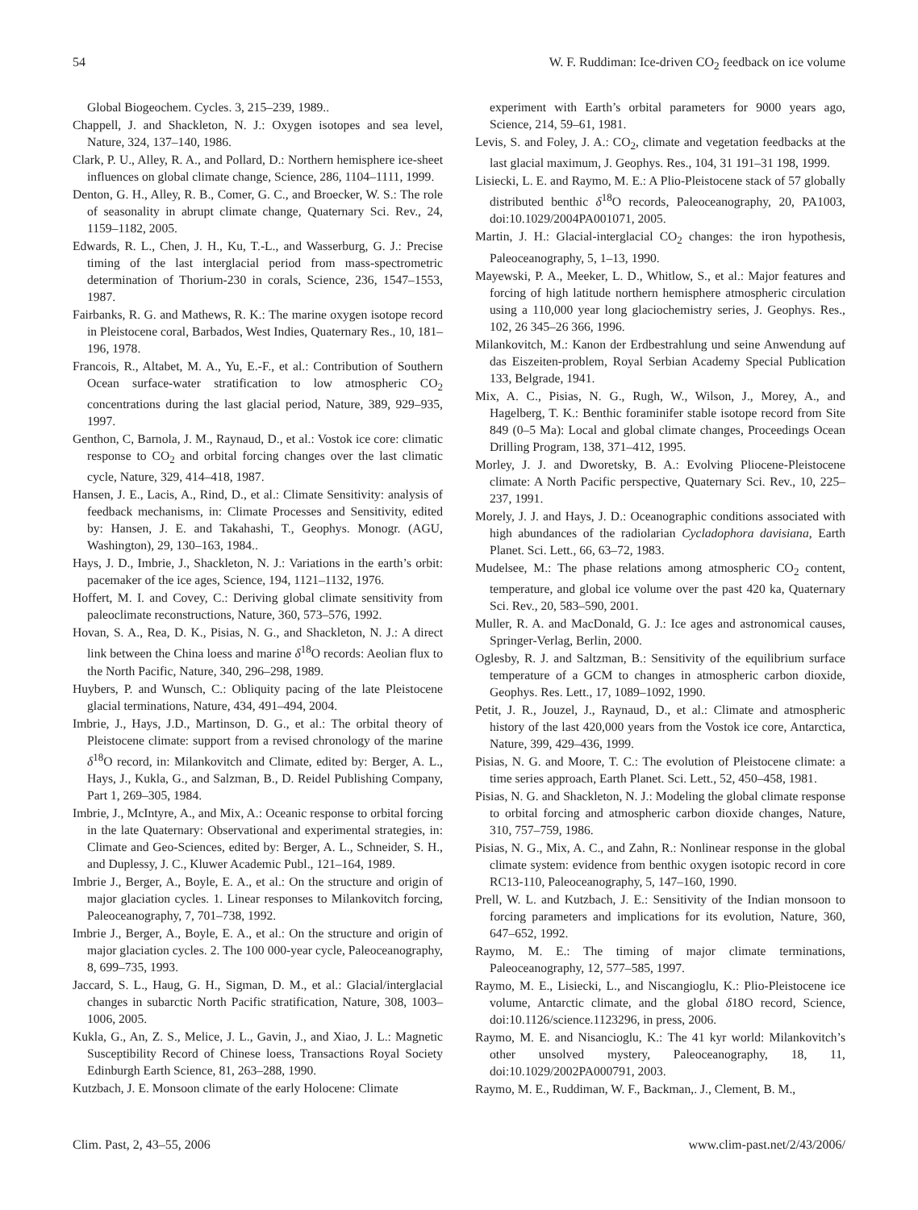54 W. F. Ruddiman: Ice-driven CO<sub>2</sub> feedback on ice volume
Global Biogeochem. Cycles. 3, 215–239, 1989..
Chappell, J. and Shackleton, N. J.: Oxygen isotopes and sea level, Nature, 324, 137–140, 1986.
Clark, P. U., Alley, R. A., and Pollard, D.: Northern hemisphere ice-sheet influences on global climate change, Science, 286, 1104–1111, 1999.
Denton, G. H., Alley, R. B., Comer, G. C., and Broecker, W. S.: The role of seasonality in abrupt climate change, Quaternary Sci. Rev., 24, 1159–1182, 2005.
Edwards, R. L., Chen, J. H., Ku, T.-L., and Wasserburg, G. J.: Precise timing of the last interglacial period from mass-spectrometric determination of Thorium-230 in corals, Science, 236, 1547–1553, 1987.
Fairbanks, R. G. and Mathews, R. K.: The marine oxygen isotope record in Pleistocene coral, Barbados, West Indies, Quaternary Res., 10, 181–196, 1978.
Francois, R., Altabet, M. A., Yu, E.-F., et al.: Contribution of Southern Ocean surface-water stratification to low atmospheric CO<sub>2</sub> concentrations during the last glacial period, Nature, 389, 929–935, 1997.
Genthon, C, Barnola, J. M., Raynaud, D., et al.: Vostok ice core: climatic response to CO<sub>2</sub> and orbital forcing changes over the last climatic cycle, Nature, 329, 414–418, 1987.
Hansen, J. E., Lacis, A., Rind, D., et al.: Climate Sensitivity: analysis of feedback mechanisms, in: Climate Processes and Sensitivity, edited by: Hansen, J. E. and Takahashi, T., Geophys. Monogr. (AGU, Washington), 29, 130–163, 1984..
Hays, J. D., Imbrie, J., Shackleton, N. J.: Variations in the earth’s orbit: pacemaker of the ice ages, Science, 194, 1121–1132, 1976.
Hoffert, M. I. and Covey, C.: Deriving global climate sensitivity from paleoclimate reconstructions, Nature, 360, 573–576, 1992.
Hovan, S. A., Rea, D. K., Pisias, N. G., and Shackleton, N. J.: A direct link between the China loess and marine δ<sup>18</sup>O records: Aeolian flux to the North Pacific, Nature, 340, 296–298, 1989.
Huybers, P. and Wunsch, C.: Obliquity pacing of the late Pleistocene glacial terminations, Nature, 434, 491–494, 2004.
Imbrie, J., Hays, J.D., Martinson, D. G., et al.: The orbital theory of Pleistocene climate: support from a revised chronology of the marine δ<sup>18</sup>O record, in: Milankovitch and Climate, edited by: Berger, A. L., Hays, J., Kukla, G., and Salzman, B., D. Reidel Publishing Company, Part 1, 269–305, 1984.
Imbrie, J., McIntyre, A., and Mix, A.: Oceanic response to orbital forcing in the late Quaternary: Observational and experimental strategies, in: Climate and Geo-Sciences, edited by: Berger, A. L., Schneider, S. H., and Duplessy, J. C., Kluwer Academic Publ., 121–164, 1989.
Imbrie J., Berger, A., Boyle, E. A., et al.: On the structure and origin of major glaciation cycles. 1. Linear responses to Milankovitch forcing, Paleoceanography, 7, 701–738, 1992.
Imbrie J., Berger, A., Boyle, E. A., et al.: On the structure and origin of major glaciation cycles. 2. The 100 000-year cycle, Paleoceanography, 8, 699–735, 1993.
Jaccard, S. L., Haug, G. H., Sigman, D. M., et al.: Glacial/interglacial changes in subarctic North Pacific stratification, Nature, 308, 1003–1006, 2005.
Kukla, G., An, Z. S., Melice, J. L., Gavin, J., and Xiao, J. L.: Magnetic Susceptibility Record of Chinese loess, Transactions Royal Society Edinburgh Earth Science, 81, 263–288, 1990.
Kutzbach, J. E. Monsoon climate of the early Holocene: Climate
experiment with Earth’s orbital parameters for 9000 years ago, Science, 214, 59–61, 1981.
Levis, S. and Foley, J. A.: CO<sub>2</sub>, climate and vegetation feedbacks at the last glacial maximum, J. Geophys. Res., 104, 31 191–31 198, 1999.
Lisiecki, L. E. and Raymo, M. E.: A Plio-Pleistocene stack of 57 globally distributed benthic δ<sup>18</sup>O records, Paleoceanography, 20, PA1003, doi:10.1029/2004PA001071, 2005.
Martin, J. H.: Glacial-interglacial CO<sub>2</sub> changes: the iron hypothesis, Paleoceanography, 5, 1–13, 1990.
Mayewski, P. A., Meeker, L. D., Whitlow, S., et al.: Major features and forcing of high latitude northern hemisphere atmospheric circulation using a 110,000 year long glaciochemistry series, J. Geophys. Res., 102, 26 345–26 366, 1996.
Milankovitch, M.: Kanon der Erdbestrahlung und seine Anwendung auf das Eiszeiten-problem, Royal Serbian Academy Special Publication 133, Belgrade, 1941.
Mix, A. C., Pisias, N. G., Rugh, W., Wilson, J., Morey, A., and Hagelberg, T. K.: Benthic foraminifer stable isotope record from Site 849 (0–5 Ma): Local and global climate changes, Proceedings Ocean Drilling Program, 138, 371–412, 1995.
Morley, J. J. and Dworetsky, B. A.: Evolving Pliocene-Pleistocene climate: A North Pacific perspective, Quaternary Sci. Rev., 10, 225–237, 1991.
Morely, J. J. and Hays, J. D.: Oceanographic conditions associated with high abundances of the radiolarian Cycladophora davisiana, Earth Planet. Sci. Lett., 66, 63–72, 1983.
Mudelsee, M.: The phase relations among atmospheric CO<sub>2</sub> content, temperature, and global ice volume over the past 420 ka, Quaternary Sci. Rev., 20, 583–590, 2001.
Muller, R. A. and MacDonald, G. J.: Ice ages and astronomical causes, Springer-Verlag, Berlin, 2000.
Oglesby, R. J. and Saltzman, B.: Sensitivity of the equilibrium surface temperature of a GCM to changes in atmospheric carbon dioxide, Geophys. Res. Lett., 17, 1089–1092, 1990.
Petit, J. R., Jouzel, J., Raynaud, D., et al.: Climate and atmospheric history of the last 420,000 years from the Vostok ice core, Antarctica, Nature, 399, 429–436, 1999.
Pisias, N. G. and Moore, T. C.: The evolution of Pleistocene climate: a time series approach, Earth Planet. Sci. Lett., 52, 450–458, 1981.
Pisias, N. G. and Shackleton, N. J.: Modeling the global climate response to orbital forcing and atmospheric carbon dioxide changes, Nature, 310, 757–759, 1986.
Pisias, N. G., Mix, A. C., and Zahn, R.: Nonlinear response in the global climate system: evidence from benthic oxygen isotopic record in core RC13-110, Paleoceanography, 5, 147–160, 1990.
Prell, W. L. and Kutzbach, J. E.: Sensitivity of the Indian monsoon to forcing parameters and implications for its evolution, Nature, 360, 647–652, 1992.
Raymo, M. E.: The timing of major climate terminations, Paleoceanography, 12, 577–585, 1997.
Raymo, M. E., Lisiecki, L., and Niscangioglu, K.: Plio-Pleistocene ice volume, Antarctic climate, and the global δ18O record, Science, doi:10.1126/science.1123296, in press, 2006.
Raymo, M. E. and Nisancioglu, K.: The 41 kyr world: Milankovitch’s other unsolved mystery, Paleoceanography, 18, 11, doi:10.1029/2002PA000791, 2003.
Raymo, M. E., Ruddiman, W. F., Backman,. J., Clement, B. M.,
Clim. Past, 2, 43–55, 2006 www.clim-past.net/2/43/2006/